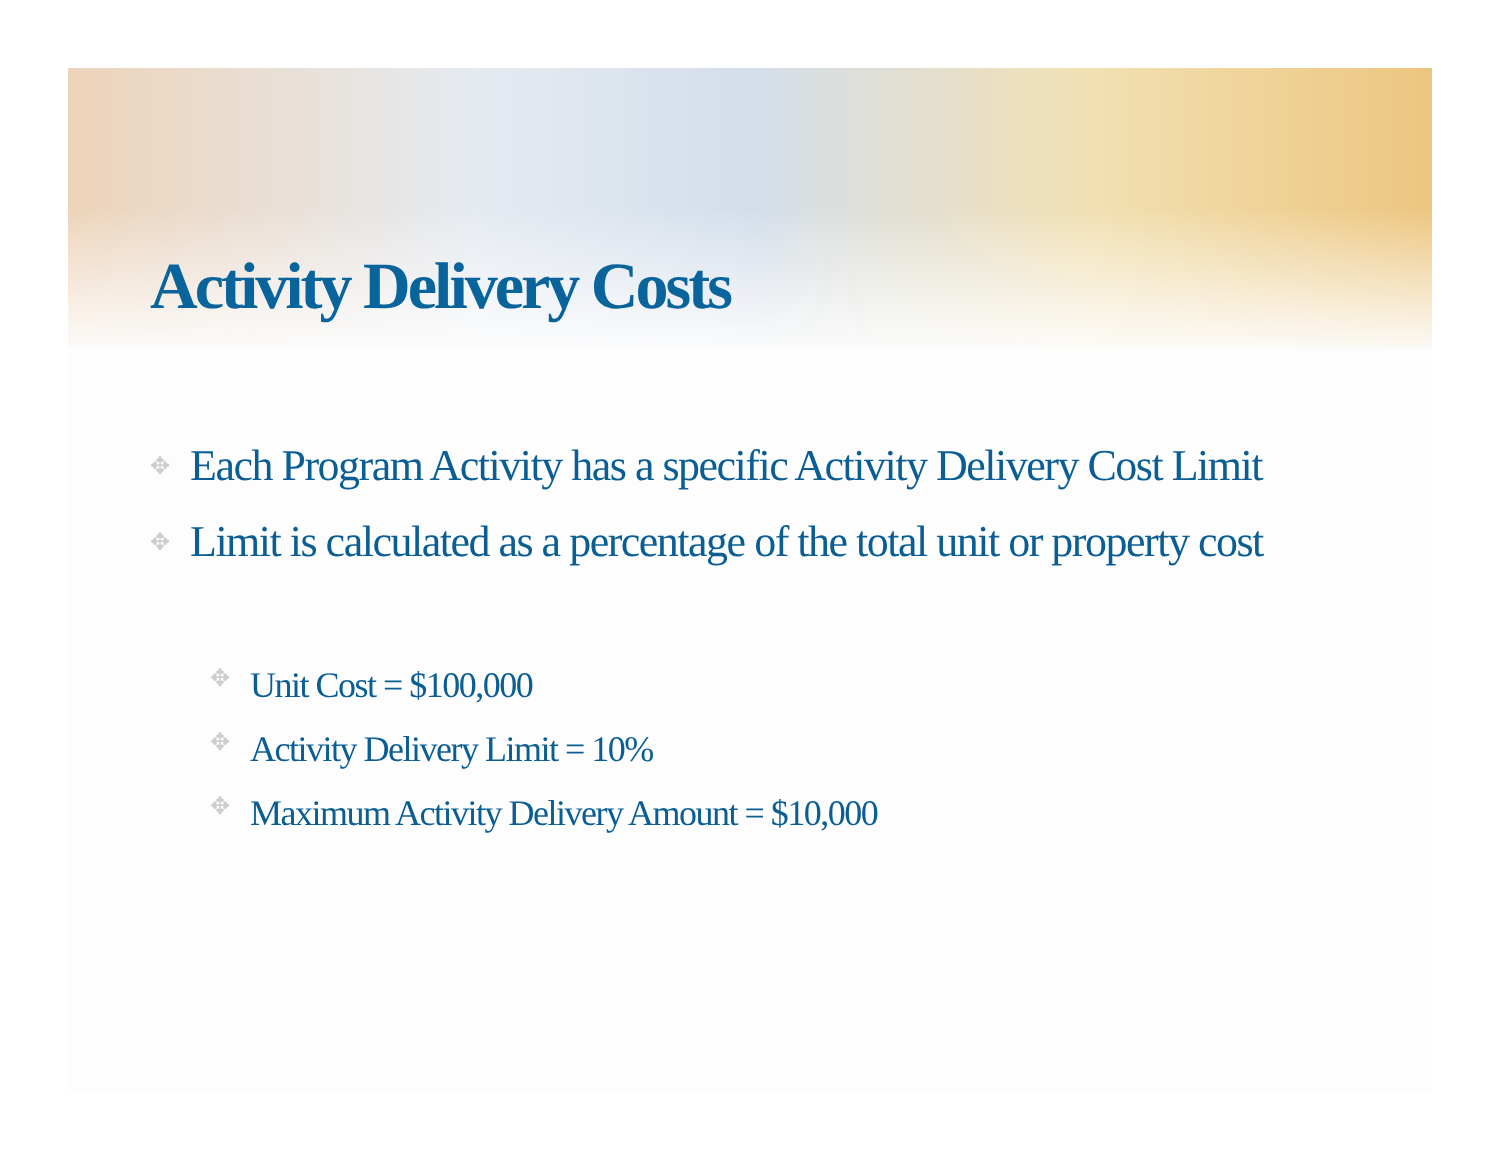Activity Delivery Costs
✥ Each Program Activity has a specific Activity Delivery Cost Limit
✥ Limit is calculated as a percentage of the total unit or property cost
✥ Unit Cost = $100,000
✥ Activity Delivery Limit = 10%
✥ Maximum Activity Delivery Amount = $10,000